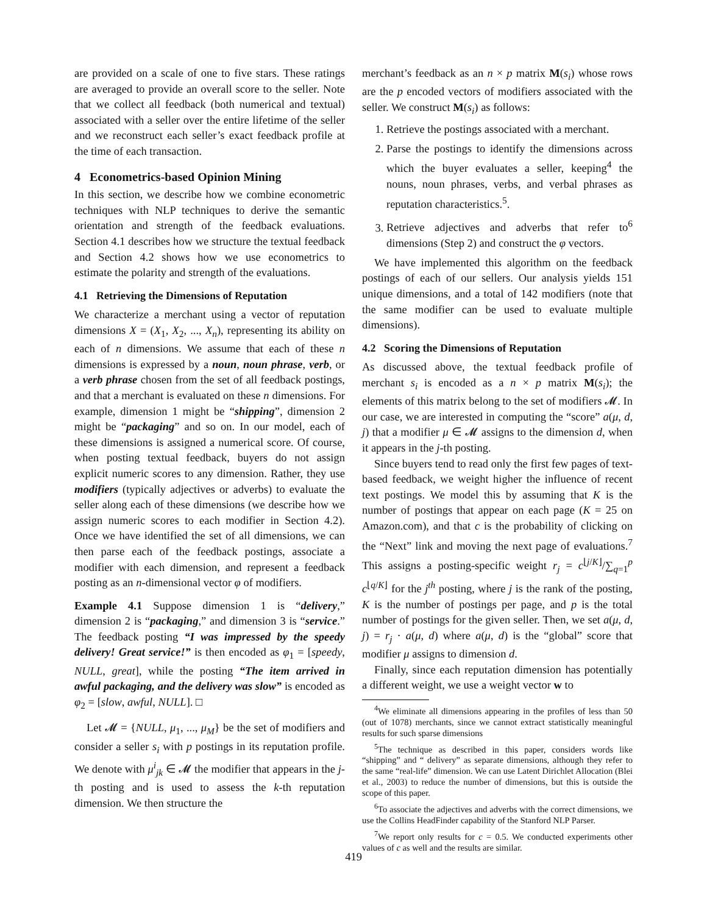are provided on a scale of one to five stars. These ratings are averaged to provide an overall score to the seller. Note that we collect all feedback (both numerical and textual) associated with a seller over the entire lifetime of the seller and we reconstruct each seller’s exact feedback profile at the time of each transaction.
4 Econometrics-based Opinion Mining
In this section, we describe how we combine econometric techniques with NLP techniques to derive the semantic orientation and strength of the feedback evaluations. Section 4.1 describes how we structure the textual feedback and Section 4.2 shows how we use econometrics to estimate the polarity and strength of the evaluations.
4.1 Retrieving the Dimensions of Reputation
We characterize a merchant using a vector of reputation dimensions X = (X<sub>1</sub>, X<sub>2</sub>, ..., X<sub>n</sub>), representing its ability on each of n dimensions. We assume that each of these n dimensions is expressed by a noun, noun phrase, verb, or a verb phrase chosen from the set of all feedback postings, and that a merchant is evaluated on these n dimensions. For example, dimension 1 might be “shipping”, dimension 2 might be “packaging” and so on. In our model, each of these dimensions is assigned a numerical score. Of course, when posting textual feedback, buyers do not assign explicit numeric scores to any dimension. Rather, they use modifiers (typically adjectives or adverbs) to evaluate the seller along each of these dimensions (we describe how we assign numeric scores to each modifier in Section 4.2). Once we have identified the set of all dimensions, we can then parse each of the feedback postings, associate a modifier with each dimension, and represent a feedback posting as an n-dimensional vector φ of modifiers.
Example 4.1 Suppose dimension 1 is “delivery,” dimension 2 is “packaging,” and dimension 3 is “service.” The feedback posting “I was impressed by the speedy delivery! Great service!” is then encoded as φ<sub>1</sub> = [speedy, NULL, great], while the posting “The item arrived in awful packaging, and the delivery was slow” is encoded as φ<sub>2</sub> = [slow, awful, NULL]. □
Let 𝓜 = {NULL, μ<sub>1</sub>, ..., μ<sub>M</sub>} be the set of modifiers and consider a seller s<sub>i</sub> with p postings in its reputation profile. We denote with μ<sup>i</sup><sub>jk</sub> ∈ 𝓜 the modifier that appears in the j-th posting and is used to assess the k-th reputation dimension. We then structure the
merchant’s feedback as an n × p matrix M(s<sub>i</sub>) whose rows are the p encoded vectors of modifiers associated with the seller. We construct M(s<sub>i</sub>) as follows:
1. Retrieve the postings associated with a merchant.
2. Parse the postings to identify the dimensions across which the buyer evaluates a seller, keeping<sup>4</sup> the nouns, noun phrases, verbs, and verbal phrases as reputation characteristics.<sup>5</sup>.
3. Retrieve adjectives and adverbs that refer to<sup>6</sup> dimensions (Step 2) and construct the φ vectors.
We have implemented this algorithm on the feedback postings of each of our sellers. Our analysis yields 151 unique dimensions, and a total of 142 modifiers (note that the same modifier can be used to evaluate multiple dimensions).
4.2 Scoring the Dimensions of Reputation
As discussed above, the textual feedback profile of merchant s<sub>i</sub> is encoded as a n × p matrix M(s<sub>i</sub>); the elements of this matrix belong to the set of modifiers 𝓜. In our case, we are interested in computing the “score” a(μ, d, j) that a modifier μ ∈ 𝓜 assigns to the dimension d, when it appears in the j-th posting.
Since buyers tend to read only the first few pages of text-based feedback, we weight higher the influence of recent text postings. We model this by assuming that K is the number of postings that appear on each page (K = 25 on Amazon.com), and that c is the probability of clicking on the “Next” link and moving the next page of evaluations.<sup>7</sup> This assigns a posting-specific weight r<sub>j</sub> = c<sup>⌊j/K⌋</sup>/∑<sub>q=1</sub><sup>p</sup> c<sup>⌊q/K⌋</sup> for the j<sup>th</sup> posting, where j is the rank of the posting, K is the number of postings per page, and p is the total number of postings for the given seller. Then, we set a(μ, d, j) = r<sub>j</sub> · a(μ, d) where a(μ, d) is the “global” score that modifier μ assigns to dimension d.
Finally, since each reputation dimension has potentially a different weight, we use a weight vector w to
<sup>4</sup> We eliminate all dimensions appearing in the profiles of less than 50 (out of 1078) merchants, since we cannot extract statistically meaningful results for such sparse dimensions
<sup>5</sup> The technique as described in this paper, considers words like “shipping” and “ delivery” as separate dimensions, although they refer to the same “real-life” dimension. We can use Latent Dirichlet Allocation (Blei et al., 2003) to reduce the number of dimensions, but this is outside the scope of this paper.
<sup>6</sup> To associate the adjectives and adverbs with the correct dimensions, we use the Collins HeadFinder capability of the Stanford NLP Parser.
<sup>7</sup> We report only results for c = 0.5. We conducted experiments other values of c as well and the results are similar.
419